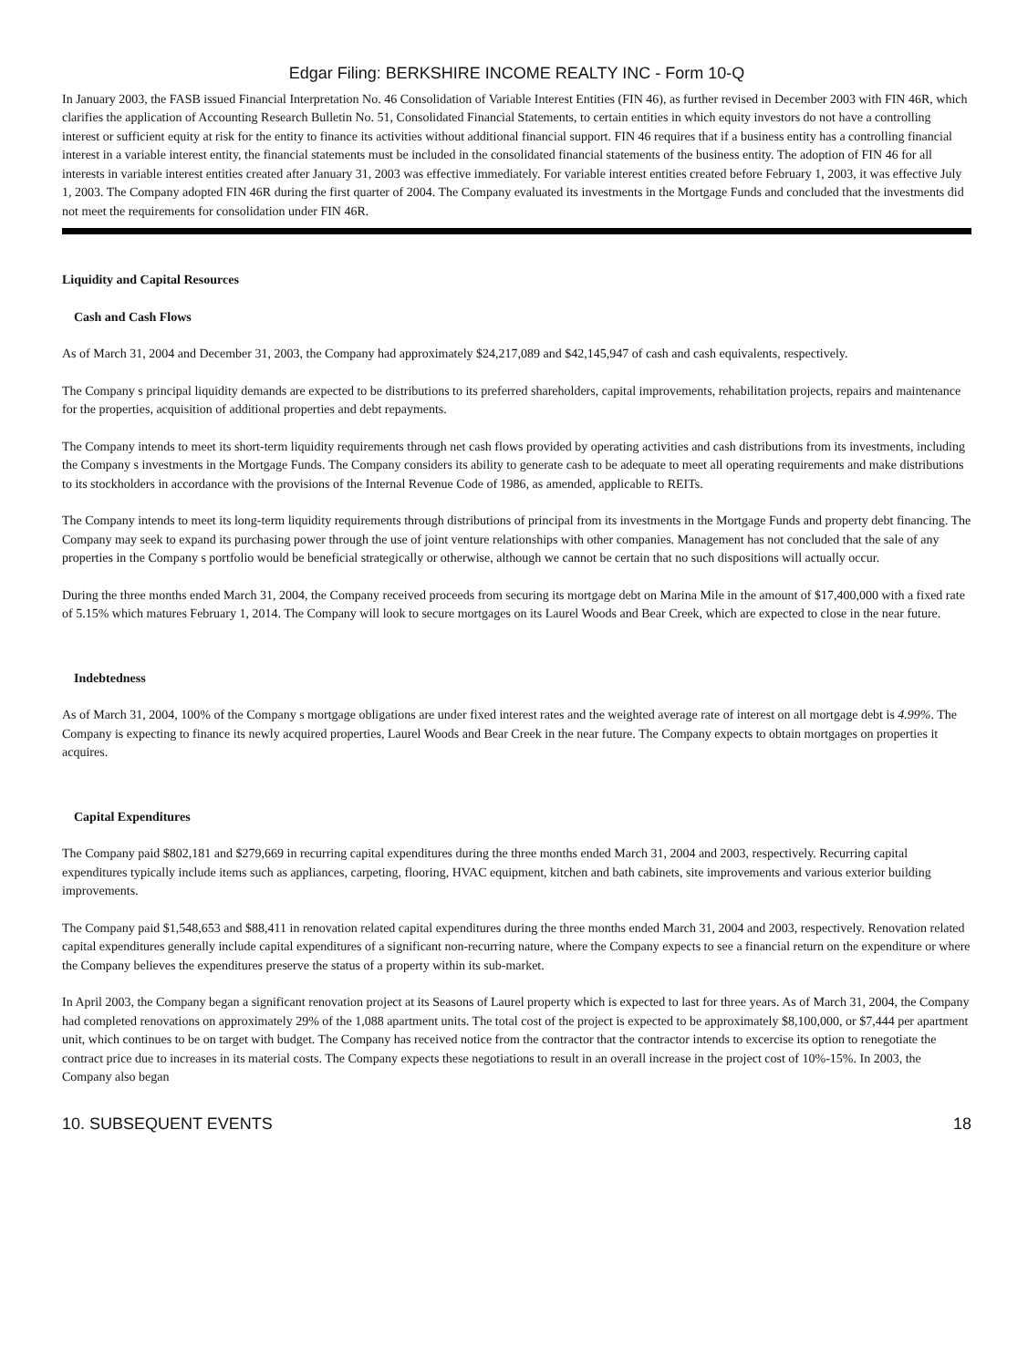Edgar Filing: BERKSHIRE INCOME REALTY INC - Form 10-Q
In January 2003, the FASB issued Financial Interpretation No. 46 Consolidation of Variable Interest Entities (FIN 46), as further revised in December 2003 with FIN 46R, which clarifies the application of Accounting Research Bulletin No. 51, Consolidated Financial Statements, to certain entities in which equity investors do not have a controlling interest or sufficient equity at risk for the entity to finance its activities without additional financial support. FIN 46 requires that if a business entity has a controlling financial interest in a variable interest entity, the financial statements must be included in the consolidated financial statements of the business entity. The adoption of FIN 46 for all interests in variable interest entities created after January 31, 2003 was effective immediately. For variable interest entities created before February 1, 2003, it was effective July 1, 2003. The Company adopted FIN 46R during the first quarter of 2004. The Company evaluated its investments in the Mortgage Funds and concluded that the investments did not meet the requirements for consolidation under FIN 46R.
Liquidity and Capital Resources
Cash and Cash Flows
As of March 31, 2004 and December 31, 2003, the Company had approximately $24,217,089 and $42,145,947 of cash and cash equivalents, respectively.
The Company s principal liquidity demands are expected to be distributions to its preferred shareholders, capital improvements, rehabilitation projects, repairs and maintenance for the properties, acquisition of additional properties and debt repayments.
The Company intends to meet its short-term liquidity requirements through net cash flows provided by operating activities and cash distributions from its investments, including the Company s investments in the Mortgage Funds. The Company considers its ability to generate cash to be adequate to meet all operating requirements and make distributions to its stockholders in accordance with the provisions of the Internal Revenue Code of 1986, as amended, applicable to REITs.
The Company intends to meet its long-term liquidity requirements through distributions of principal from its investments in the Mortgage Funds and property debt financing. The Company may seek to expand its purchasing power through the use of joint venture relationships with other companies. Management has not concluded that the sale of any properties in the Company s portfolio would be beneficial strategically or otherwise, although we cannot be certain that no such dispositions will actually occur.
During the three months ended March 31, 2004, the Company received proceeds from securing its mortgage debt on Marina Mile in the amount of $17,400,000 with a fixed rate of 5.15% which matures February 1, 2014. The Company will look to secure mortgages on its Laurel Woods and Bear Creek, which are expected to close in the near future.
Indebtedness
As of March 31, 2004, 100% of the Company s mortgage obligations are under fixed interest rates and the weighted average rate of interest on all mortgage debt is 4.99%. The Company is expecting to finance its newly acquired properties, Laurel Woods and Bear Creek in the near future. The Company expects to obtain mortgages on properties it acquires.
Capital Expenditures
The Company paid $802,181 and $279,669 in recurring capital expenditures during the three months ended March 31, 2004 and 2003, respectively. Recurring capital expenditures typically include items such as appliances, carpeting, flooring, HVAC equipment, kitchen and bath cabinets, site improvements and various exterior building improvements.
The Company paid $1,548,653 and $88,411 in renovation related capital expenditures during the three months ended March 31, 2004 and 2003, respectively. Renovation related capital expenditures generally include capital expenditures of a significant non-recurring nature, where the Company expects to see a financial return on the expenditure or where the Company believes the expenditures preserve the status of a property within its sub-market.
In April 2003, the Company began a significant renovation project at its Seasons of Laurel property which is expected to last for three years. As of March 31, 2004, the Company had completed renovations on approximately 29% of the 1,088 apartment units. The total cost of the project is expected to be approximately $8,100,000, or $7,444 per apartment unit, which continues to be on target with budget. The Company has received notice from the contractor that the contractor intends to excercise its option to renegotiate the contract price due to increases in its material costs. The Company expects these negotiations to result in an overall increase in the project cost of 10%-15%. In 2003, the Company also began
10. SUBSEQUENT EVENTS 18